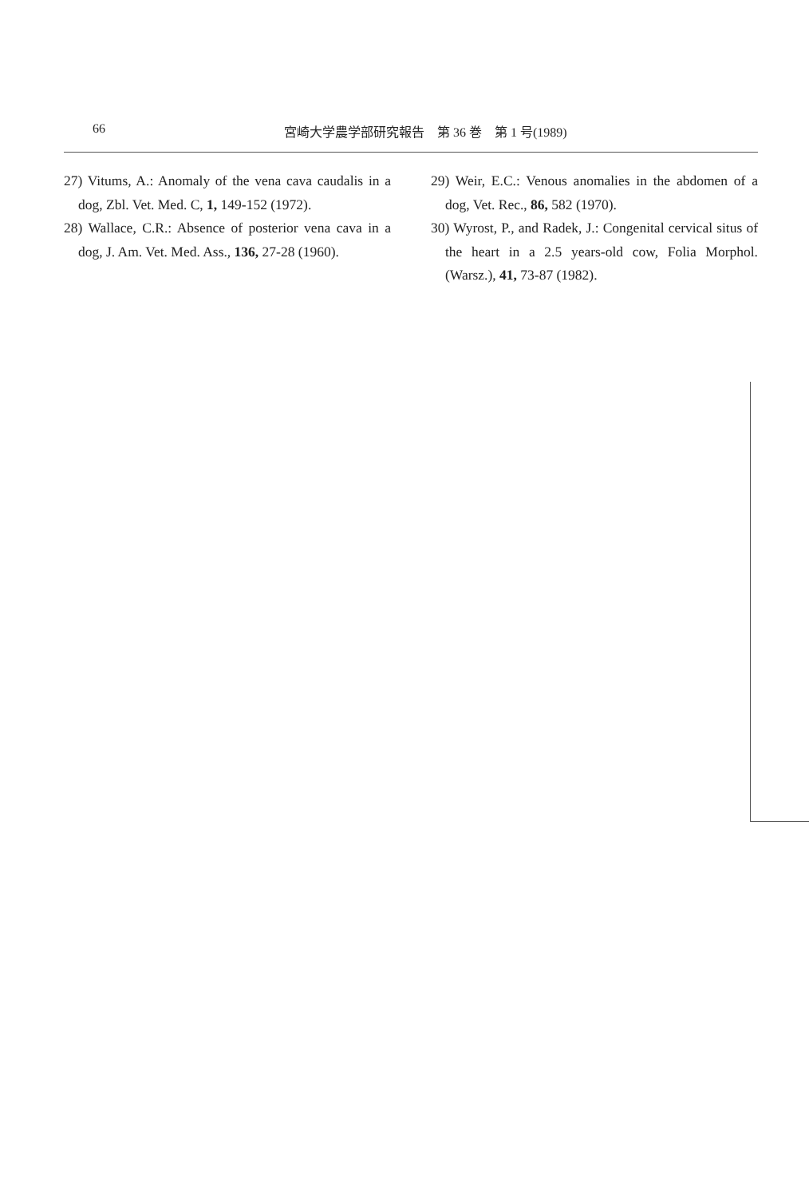66 宮崎大学農学部研究報告　第 36 巻　第 1 号(1989)
27) Vitums, A.: Anomaly of the vena cava caudalis in a dog, Zbl. Vet. Med. C, 1, 149-152 (1972).
28) Wallace, C.R.: Absence of posterior vena cava in a dog, J. Am. Vet. Med. Ass., 136, 27-28 (1960).
29) Weir, E.C.: Venous anomalies in the abdomen of a dog, Vet. Rec., 86, 582 (1970).
30) Wyrost, P., and Radek, J.: Congenital cervical situs of the heart in a 2.5 years-old cow, Folia Morphol. (Warsz.), 41, 73-87 (1982).